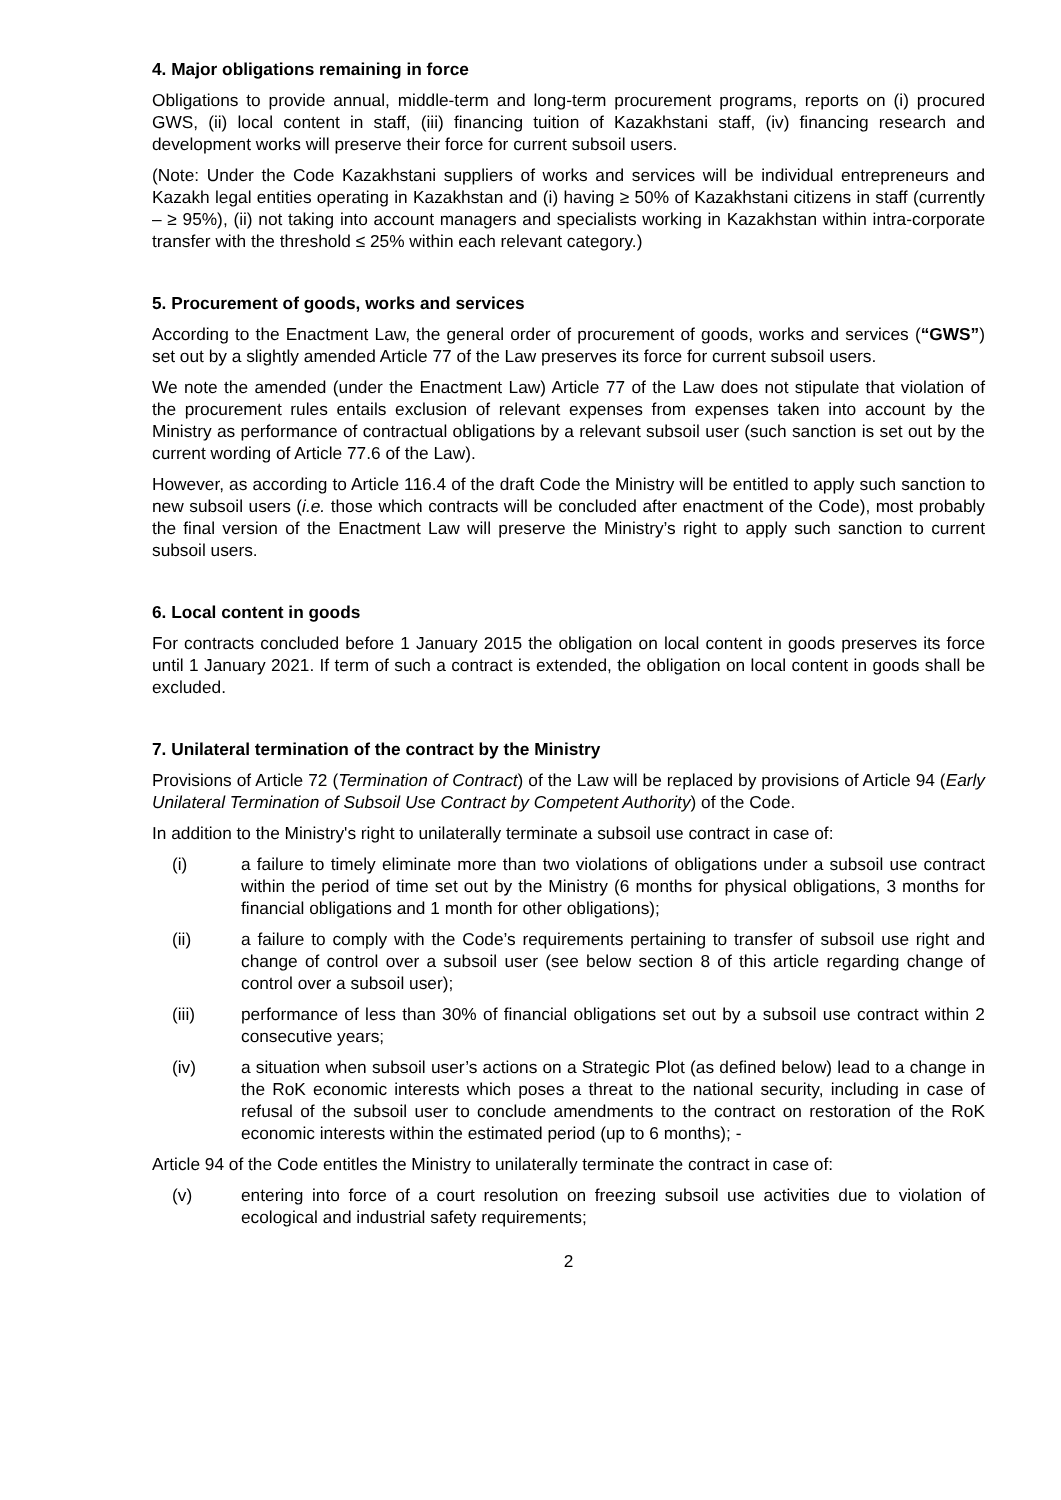4. Major obligations remaining in force
Obligations to provide annual, middle-term and long-term procurement programs, reports on (i) procured GWS, (ii) local content in staff, (iii) financing tuition of Kazakhstani staff, (iv) financing research and development works will preserve their force for current subsoil users.
(Note: Under the Code Kazakhstani suppliers of works and services will be individual entrepreneurs and Kazakh legal entities operating in Kazakhstan and (i) having ≥ 50% of Kazakhstani citizens in staff (currently – ≥ 95%), (ii) not taking into account managers and specialists working in Kazakhstan within intra-corporate transfer with the threshold ≤ 25% within each relevant category.)
5. Procurement of goods, works and services
According to the Enactment Law, the general order of procurement of goods, works and services (“GWS”) set out by a slightly amended Article 77 of the Law preserves its force for current subsoil users.
We note the amended (under the Enactment Law) Article 77 of the Law does not stipulate that violation of the procurement rules entails exclusion of relevant expenses from expenses taken into account by the Ministry as performance of contractual obligations by a relevant subsoil user (such sanction is set out by the current wording of Article 77.6 of the Law).
However, as according to Article 116.4 of the draft Code the Ministry will be entitled to apply such sanction to new subsoil users (i.e. those which contracts will be concluded after enactment of the Code), most probably the final version of the Enactment Law will preserve the Ministry’s right to apply such sanction to current subsoil users.
6. Local content in goods
For contracts concluded before 1 January 2015 the obligation on local content in goods preserves its force until 1 January 2021. If term of such a contract is extended, the obligation on local content in goods shall be excluded.
7. Unilateral termination of the contract by the Ministry
Provisions of Article 72 (Termination of Contract) of the Law will be replaced by provisions of Article 94 (Early Unilateral Termination of Subsoil Use Contract by Competent Authority) of the Code.
In addition to the Ministry's right to unilaterally terminate a subsoil use contract in case of:
(i) a failure to timely eliminate more than two violations of obligations under a subsoil use contract within the period of time set out by the Ministry (6 months for physical obligations, 3 months for financial obligations and 1 month for other obligations);
(ii) a failure to comply with the Code’s requirements pertaining to transfer of subsoil use right and change of control over a subsoil user (see below section 8 of this article regarding change of control over a subsoil user);
(iii) performance of less than 30% of financial obligations set out by a subsoil use contract within 2 consecutive years;
(iv) a situation when subsoil user’s actions on a Strategic Plot (as defined below) lead to a change in the RoK economic interests which poses a threat to the national security, including in case of refusal of the subsoil user to conclude amendments to the contract on restoration of the RoK economic interests within the estimated period (up to 6 months); -
Article 94 of the Code entitles the Ministry to unilaterally terminate the contract in case of:
(v) entering into force of a court resolution on freezing subsoil use activities due to violation of ecological and industrial safety requirements;
2